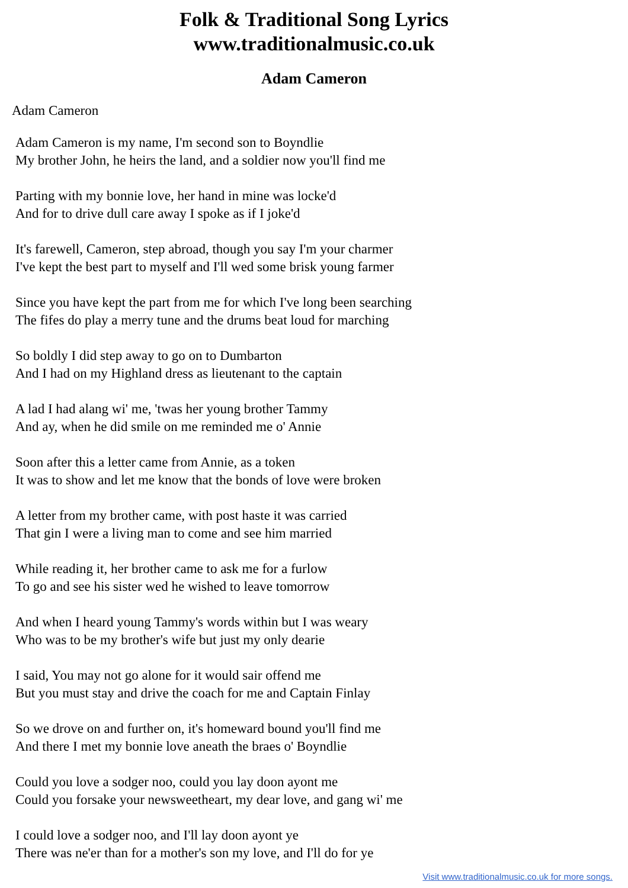Folk & Traditional Song Lyrics
www.traditionalmusic.co.uk
Adam Cameron
Adam Cameron
Adam Cameron is my name, I'm second son to Boyndlie
My brother John, he heirs the land, and a soldier now you'll find me
Parting with my bonnie love, her hand in mine was locke'd
And for to drive dull care away I spoke as if I joke'd
It's farewell, Cameron, step abroad, though you say I'm your charmer
I've kept the best part to myself and I'll wed some brisk young farmer
Since you have kept the part from me for which I've long been searching
The fifes do play a merry tune and the drums beat loud for marching
So boldly I did step away to go on to Dumbarton
And I had on my Highland dress as lieutenant to the captain
A lad I had alang wi' me, 'twas her young brother Tammy
And ay, when he did smile on me reminded me o' Annie
Soon after this a letter came from Annie, as a token
It was to show and let me know that the bonds of love were broken
A letter from my brother came, with post haste it was carried
That gin I were a living man to come and see him married
While reading it, her brother came to ask me for a furlow
To go and see his sister wed he wished to leave tomorrow
And when I heard young Tammy's words within but I was weary
Who was to be my brother's wife but just my only dearie
I said, You may not go alone for it would sair offend me
But you must stay and drive the coach for me and Captain Finlay
So we drove on and further on, it's homeward bound you'll find me
And there I met my bonnie love aneath the braes o' Boyndlie
Could you love a sodger noo, could you lay doon ayont me
Could you forsake your newsweetheart, my dear love, and gang wi' me
I could love a sodger noo, and I'll lay doon ayont ye
There was ne'er than for a mother's son my love, and I'll do for ye
Visit www.traditionalmusic.co.uk for more songs.